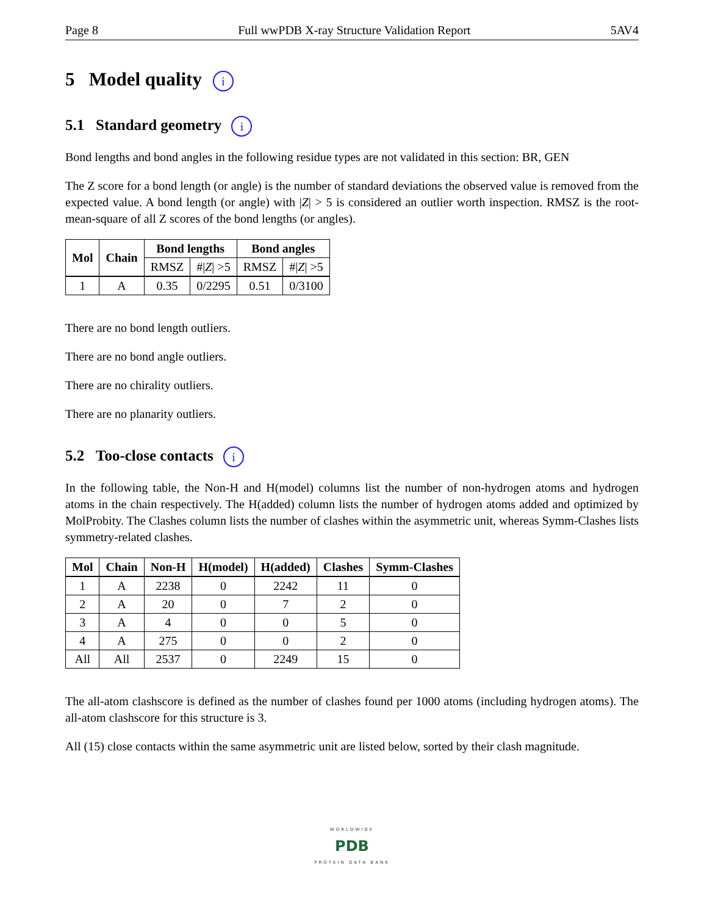Page 8 Full wwPDB X-ray Structure Validation Report 5AV4
5 Model quality i
5.1 Standard geometry i
Bond lengths and bond angles in the following residue types are not validated in this section: BR, GEN
The Z score for a bond length (or angle) is the number of standard deviations the observed value is removed from the expected value. A bond length (or angle) with |Z| > 5 is considered an outlier worth inspection. RMSZ is the root-mean-square of all Z scores of the bond lengths (or angles).
| Mol | Chain | Bond lengths | | Bond angles | |
| --- | --- | --- | --- | --- | --- |
| | | RMSZ | #/ Z / >5 | RMSZ | #/ Z / >5 |
| 1 | A | 0.35 | 0/2295 | 0.51 | 0/3100 |
There are no bond length outliers.
There are no bond angle outliers.
There are no chirality outliers.
There are no planarity outliers.
5.2 Too-close contacts i
In the following table, the Non-H and H(model) columns list the number of non-hydrogen atoms and hydrogen atoms in the chain respectively. The H(added) column lists the number of hydrogen atoms added and optimized by MolProbity. The Clashes column lists the number of clashes within the asymmetric unit, whereas Symm-Clashes lists symmetry-related clashes.
| Mol | Chain | Non-H | H(model) | H(added) | Clashes | Symm-Clashes |
| --- | --- | --- | --- | --- | --- | --- |
| 1 | A | 2238 | 0 | 2242 | 11 | 0 |
| 2 | A | 20 | 0 | 7 | 2 | 0 |
| 3 | A | 4 | 0 | 0 | 5 | 0 |
| 4 | A | 275 | 0 | 0 | 2 | 0 |
| All | All | 2537 | 0 | 2249 | 15 | 0 |
The all-atom clashscore is defined as the number of clashes found per 1000 atoms (including hydrogen atoms). The all-atom clashscore for this structure is 3.
All (15) close contacts within the same asymmetric unit are listed below, sorted by their clash magnitude.
WORLDWIDE
PDB
PROTEIN DATA BANK